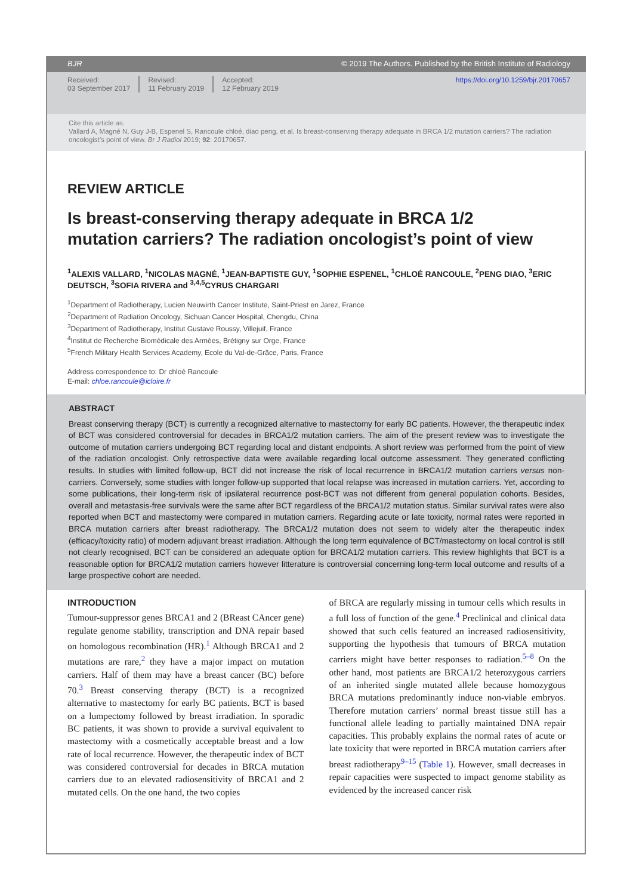BJR © 2019 The Authors. Published by the British Institute of Radiology
Received:
03 September 2017 Revised:
11 February 2019 Accepted:
12 February 2019
https://doi.org/10.1259/bjr.20170657
Cite this article as:
Vallard A, Magné N, Guy J-B, Espenel S, Rancoule chloé, diao peng, et al. Is breast-conserving therapy adequate in BRCA 1/2 mutation carriers? The radiation oncologist’s point of view. Br J Radiol 2019; 92: 20170657.
REVIEW ARTICLE
Is breast-conserving therapy adequate in BRCA 1/2 mutation carriers? The radiation oncologist’s point of view
<sup>1</sup> ALEXIS VALLARD, <sup>1</sup>NICOLAS MAGNÉ, <sup>1</sup>JEAN-BAPTISTE GUY, <sup>1</sup>SOPHIE ESPENEL, <sup>1</sup>CHLOÉ RANCOULE, <sup>2</sup>PENG DIAO, <sup>3</sup>ERIC DEUTSCH, <sup>3</sup>SOFIA RIVERA and <sup>3,4,5</sup>CYRUS CHARGARI
<sup>1</sup> Department of Radiotherapy, Lucien Neuwirth Cancer Institute, Saint-Priest en Jarez, France
<sup>2</sup> Department of Radiation Oncology, Sichuan Cancer Hospital, Chengdu, China
<sup>3</sup> Department of Radiotherapy, Institut Gustave Roussy, Villejuif, France
<sup>4</sup> Institut de Recherche Biomédicale des Armées, Brétigny sur Orge, France
<sup>5</sup> French Military Health Services Academy, Ecole du Val-de-Grâce, Paris, France
Address correspondence to: Dr chloé Rancoule
E-mail: chloe.rancoule@icloire.fr
ABSTRACT
Breast conserving therapy (BCT) is currently a recognized alternative to mastectomy for early BC patients. However, the therapeutic index of BCT was considered controversial for decades in BRCA1/2 mutation carriers. The aim of the present review was to investigate the outcome of mutation carriers undergoing BCT regarding local and distant endpoints. A short review was performed from the point of view of the radiation oncologist. Only retrospective data were available regarding local outcome assessment. They generated conflicting results. In studies with limited follow-up, BCT did not increase the risk of local recurrence in BRCA1/2 mutation carriers versus non-carriers. Conversely, some studies with longer follow-up supported that local relapse was increased in mutation carriers. Yet, according to some publications, their long-term risk of ipsilateral recurrence post-BCT was not different from general population cohorts. Besides, overall and metastasis-free survivals were the same after BCT regardless of the BRCA1/2 mutation status. Similar survival rates were also reported when BCT and mastectomy were compared in mutation carriers. Regarding acute or late toxicity, normal rates were reported in BRCA mutation carriers after breast radiotherapy. The BRCA1/2 mutation does not seem to widely alter the therapeutic index (efficacy/toxicity ratio) of modern adjuvant breast irradiation. Although the long term equivalence of BCT/mastectomy on local control is still not clearly recognised, BCT can be considered an adequate option for BRCA1/2 mutation carriers. This review highlights that BCT is a reasonable option for BRCA1/2 mutation carriers however litterature is controversial concerning long-term local outcome and results of a large prospective cohort are needed.
INTRODUCTION
Tumour-suppressor genes BRCA1 and 2 (BReast CAncer gene) regulate genome stability, transcription and DNA repair based on homologous recombination (HR).<sup>1</sup> Although BRCA1 and 2 mutations are rare,<sup>2</sup> they have a major impact on mutation carriers. Half of them may have a breast cancer (BC) before 70.<sup>3</sup> Breast conserving therapy (BCT) is a recognized alternative to mastectomy for early BC patients. BCT is based on a lumpectomy followed by breast irradiation. In sporadic BC patients, it was shown to provide a survival equivalent to mastectomy with a cosmetically acceptable breast and a low rate of local recurrence. However, the therapeutic index of BCT was considered controversial for decades in BRCA mutation carriers due to an elevated radiosensitivity of BRCA1 and 2 mutated cells. On the one hand, the two copies
of BRCA are regularly missing in tumour cells which results in a full loss of function of the gene.<sup>4</sup> Preclinical and clinical data showed that such cells featured an increased radiosensitivity, supporting the hypothesis that tumours of BRCA mutation carriers might have better responses to radiation.<sup>5–8</sup> On the other hand, most patients are BRCA1/2 heterozygous carriers of an inherited single mutated allele because homozygous BRCA mutations predominantly induce non-viable embryos. Therefore mutation carriers’ normal breast tissue still has a functional allele leading to partially maintained DNA repair capacities. This probably explains the normal rates of acute or late toxicity that were reported in BRCA mutation carriers after breast radiotherapy<sup>9–15</sup> (Table 1). However, small decreases in repair capacities were suspected to impact genome stability as evidenced by the increased cancer risk